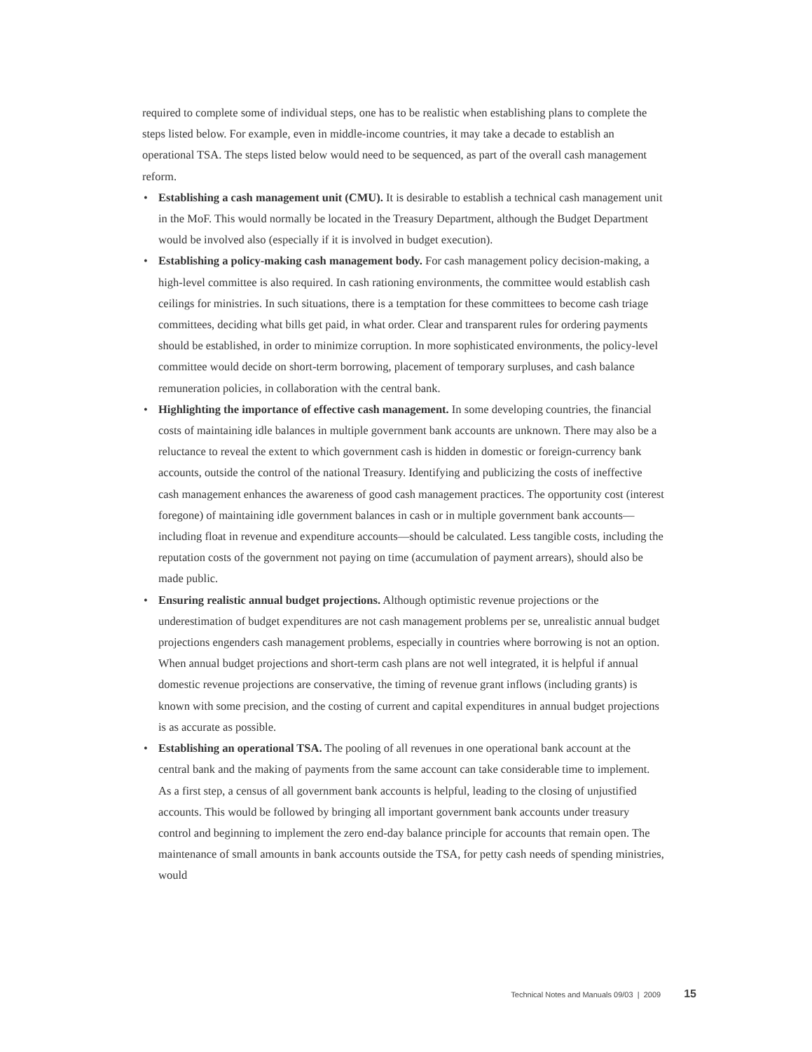required to complete some of individual steps, one has to be realistic when establishing plans to complete the steps listed below. For example, even in middle-income countries, it may take a decade to establish an operational TSA. The steps listed below would need to be sequenced, as part of the overall cash management reform.
• Establishing a cash management unit (CMU). It is desirable to establish a technical cash management unit in the MoF. This would normally be located in the Treasury Department, although the Budget Department would be involved also (especially if it is involved in budget execution).
• Establishing a policy-making cash management body. For cash management policy decision-making, a high-level committee is also required. In cash rationing environments, the committee would establish cash ceilings for ministries. In such situations, there is a temptation for these committees to become cash triage committees, deciding what bills get paid, in what order. Clear and transparent rules for ordering payments should be established, in order to minimize corruption. In more sophisticated environments, the policy-level committee would decide on short-term borrowing, placement of temporary surpluses, and cash balance remuneration policies, in collaboration with the central bank.
• Highlighting the importance of effective cash management. In some developing countries, the financial costs of maintaining idle balances in multiple government bank accounts are unknown. There may also be a reluctance to reveal the extent to which government cash is hidden in domestic or foreign-currency bank accounts, outside the control of the national Treasury. Identifying and publicizing the costs of ineffective cash management enhances the awareness of good cash management practices. The opportunity cost (interest foregone) of maintaining idle government balances in cash or in multiple government bank accounts—including float in revenue and expenditure accounts—should be calculated. Less tangible costs, including the reputation costs of the government not paying on time (accumulation of payment arrears), should also be made public.
• Ensuring realistic annual budget projections. Although optimistic revenue projections or the underestimation of budget expenditures are not cash management problems per se, unrealistic annual budget projections engenders cash management problems, especially in countries where borrowing is not an option. When annual budget projections and short-term cash plans are not well integrated, it is helpful if annual domestic revenue projections are conservative, the timing of revenue grant inflows (including grants) is known with some precision, and the costing of current and capital expenditures in annual budget projections is as accurate as possible.
• Establishing an operational TSA. The pooling of all revenues in one operational bank account at the central bank and the making of payments from the same account can take considerable time to implement. As a first step, a census of all government bank accounts is helpful, leading to the closing of unjustified accounts. This would be followed by bringing all important government bank accounts under treasury control and beginning to implement the zero end-day balance principle for accounts that remain open. The maintenance of small amounts in bank accounts outside the TSA, for petty cash needs of spending ministries, would
Technical Notes and Manuals 09/03 | 2009 15